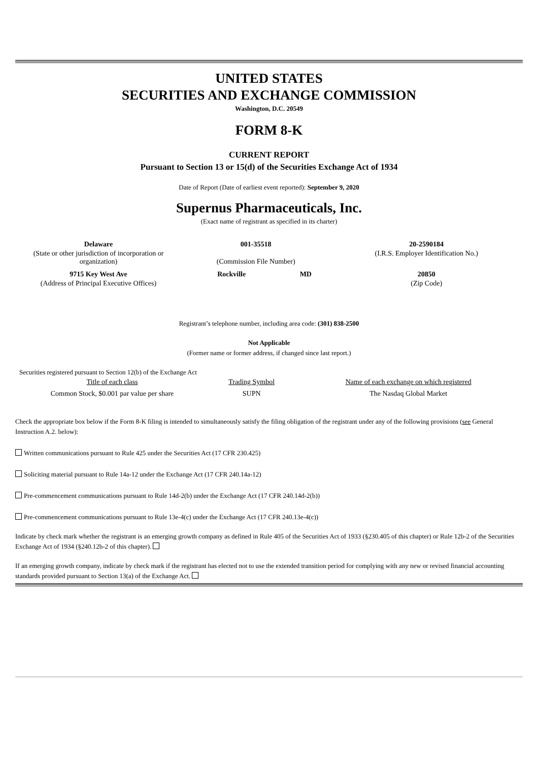UNITED STATES
SECURITIES AND EXCHANGE COMMISSION
Washington, D.C. 20549
FORM 8-K
CURRENT REPORT
Pursuant to Section 13 or 15(d) of the Securities Exchange Act of 1934
Date of Report (Date of earliest event reported): September 9, 2020
Supernus Pharmaceuticals, Inc.
(Exact name of registrant as specified in its charter)
| Delaware | 001-35518 | | 20-2590184 |
| (State or other jurisdiction of incorporation or organization) | (Commission File Number) | | (I.R.S. Employer Identification No.) |
| 9715 Key West Ave | Rockville | MD | 20850 |
| (Address of Principal Executive Offices) | | | (Zip Code) |
Registrant’s telephone number, including area code: (301) 838-2500
Not Applicable
(Former name or former address, if changed since last report.)
Securities registered pursuant to Section 12(b) of the Exchange Act
| Title of each class | Trading Symbol | Name of each exchange on which registered |
| --- | --- | --- |
| Common Stock, $0.001 par value per share | SUPN | The Nasdaq Global Market |
Check the appropriate box below if the Form 8-K filing is intended to simultaneously satisfy the filing obligation of the registrant under any of the following provisions (see General Instruction A.2. below):
Written communications pursuant to Rule 425 under the Securities Act (17 CFR 230.425)
Soliciting material pursuant to Rule 14a-12 under the Exchange Act (17 CFR 240.14a-12)
Pre-commencement communications pursuant to Rule 14d-2(b) under the Exchange Act (17 CFR 240.14d-2(b))
Pre-commencement communications pursuant to Rule 13e-4(c) under the Exchange Act (17 CFR 240.13e-4(c))
Indicate by check mark whether the registrant is an emerging growth company as defined in Rule 405 of the Securities Act of 1933 (§230.405 of this chapter) or Rule 12b-2 of the Securities Exchange Act of 1934 (§240.12b-2 of this chapter).
If an emerging growth company, indicate by check mark if the registrant has elected not to use the extended transition period for complying with any new or revised financial accounting standards provided pursuant to Section 13(a) of the Exchange Act.